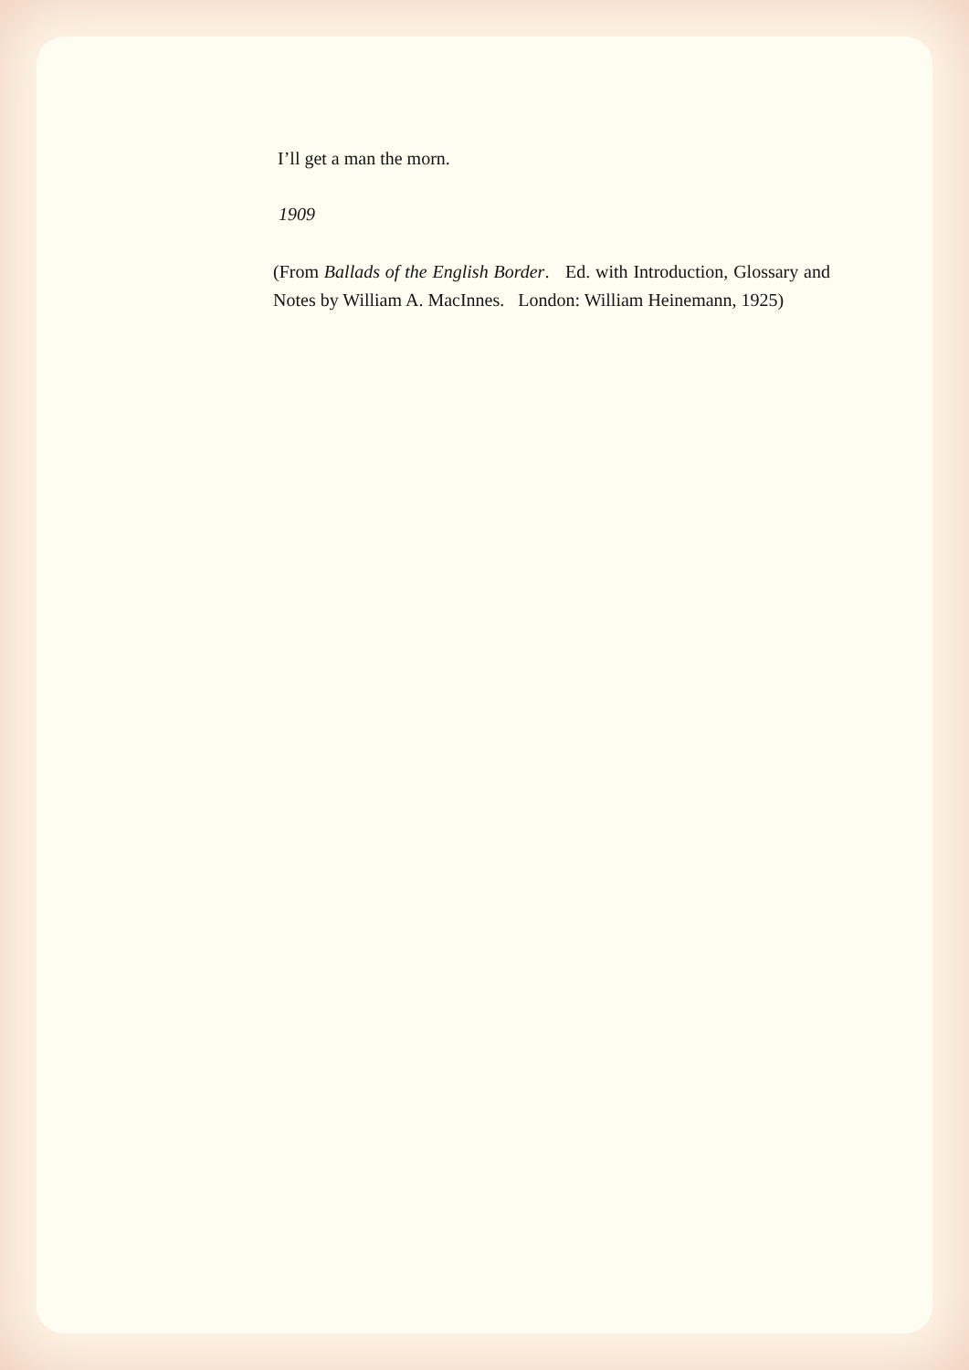I’ll get a man the morn.
1909
(From Ballads of the English Border. Ed. with Introduction, Glossary and Notes by William A. MacInnes. London: William Heinemann, 1925)